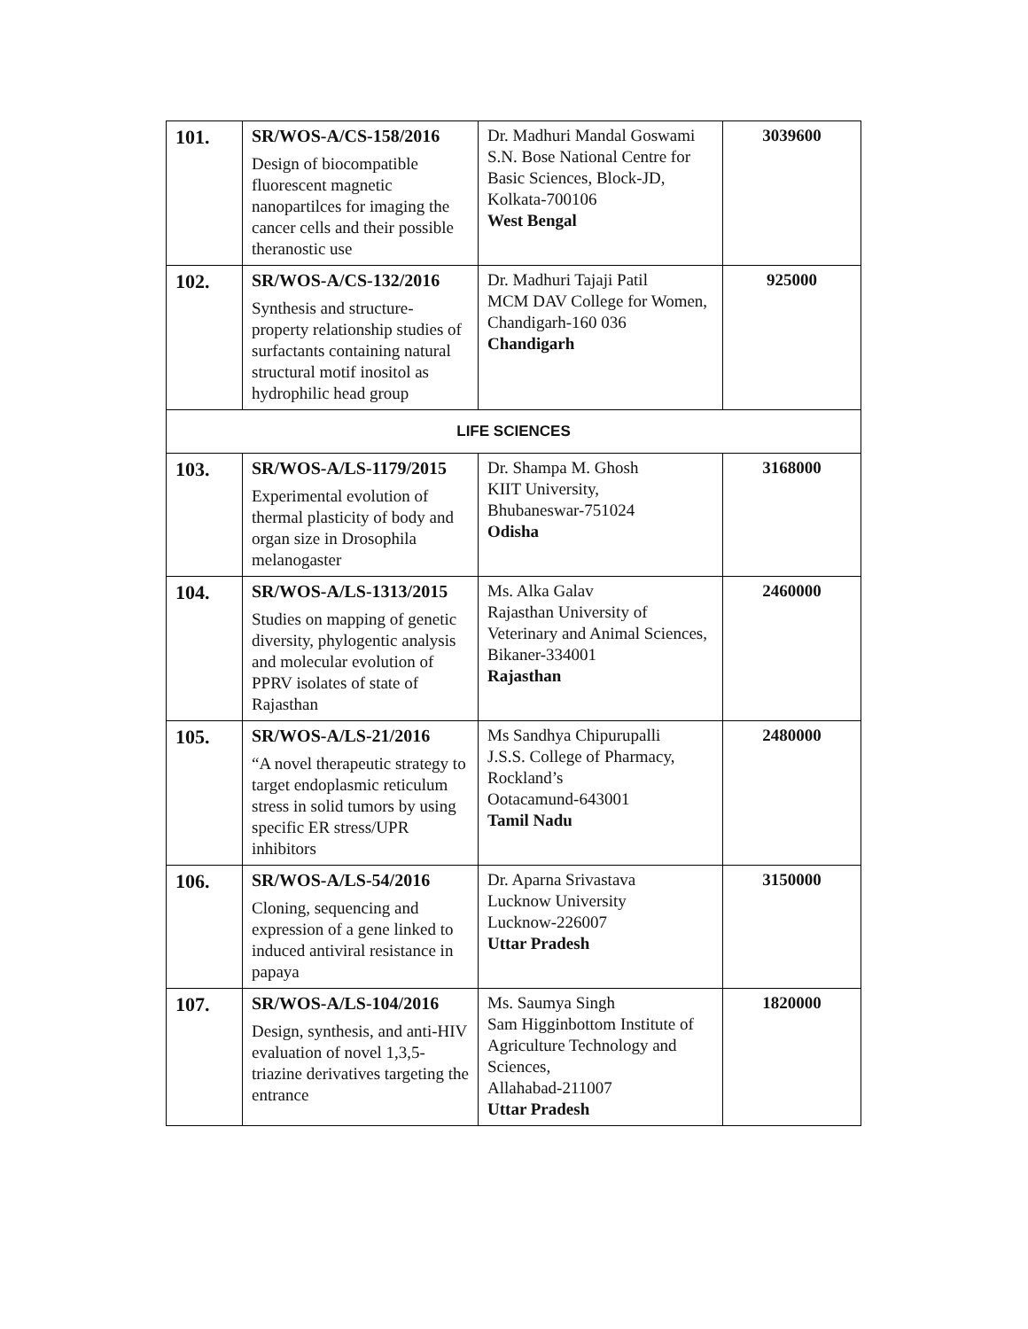| 101. | SR/WOS-A/CS-158/2016 Design of biocompatible fluorescent magnetic nanopartilces for imaging the cancer cells and their possible theranostic use | Dr. Madhuri Mandal Goswami S.N. Bose National Centre for Basic Sciences, Block-JD, Kolkata-700106 West Bengal | 3039600 |
| 102. | SR/WOS-A/CS-132/2016 Synthesis and structure-property relationship studies of surfactants containing natural structural motif inositol as hydrophilic head group | Dr. Madhuri Tajaji Patil MCM DAV College for Women, Chandigarh-160 036 Chandigarh | 925000 |
| LIFE SCIENCES | | | |
| 103. | SR/WOS-A/LS-1179/2015 Experimental evolution of thermal plasticity of body and organ size in Drosophila melanogaster | Dr. Shampa M. Ghosh KIIT University, Bhubaneswar-751024 Odisha | 3168000 |
| 104. | SR/WOS-A/LS-1313/2015 Studies on mapping of genetic diversity, phylogentic analysis and molecular evolution of PPRV isolates of state of Rajasthan | Ms. Alka Galav Rajasthan University of Veterinary and Animal Sciences, Bikaner-334001 Rajasthan | 2460000 |
| 105. | SR/WOS-A/LS-21/2016 “A novel therapeutic strategy to target endoplasmic reticulum stress in solid tumors by using specific ER stress/UPR inhibitors | Ms Sandhya Chipurupalli J.S.S. College of Pharmacy, Rockland’s Ootacamund-643001 Tamil Nadu | 2480000 |
| 106. | SR/WOS-A/LS-54/2016 Cloning, sequencing and expression of a gene linked to induced antiviral resistance in papaya | Dr. Aparna Srivastava Lucknow University Lucknow-226007 Uttar Pradesh | 3150000 |
| 107. | SR/WOS-A/LS-104/2016 Design, synthesis, and anti-HIV evaluation of novel 1,3,5-triazine derivatives targeting the entrance | Ms. Saumya Singh Sam Higginbottom Institute of Agriculture Technology and Sciences, Allahabad-211007 Uttar Pradesh | 1820000 |